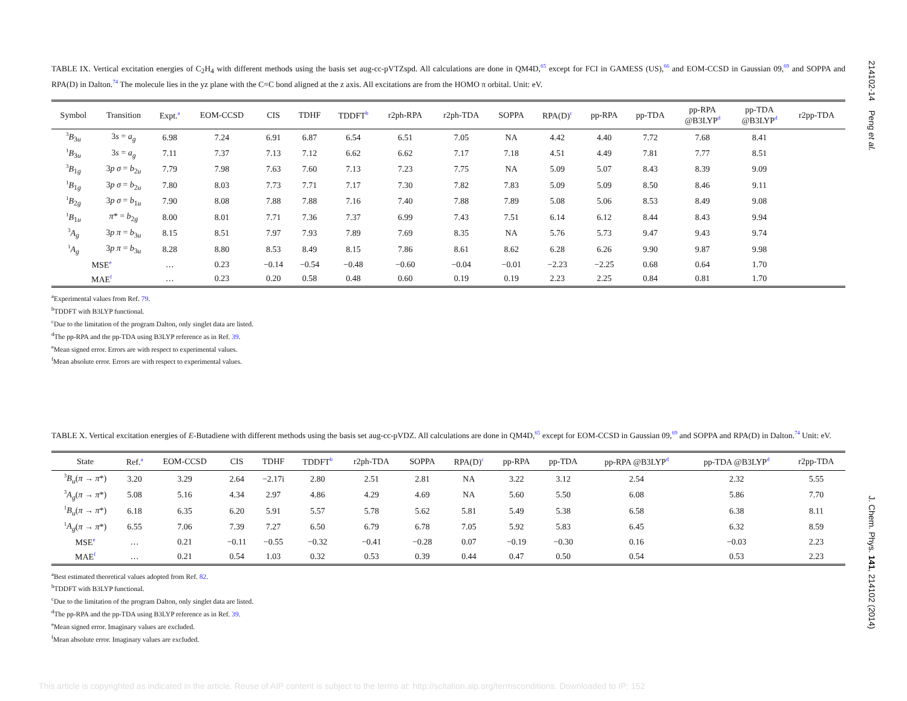214102-14 Peng et al.
J. Chem. Phys. 141, 214102 (2014)
TABLE IX. Vertical excitation energies of C<sub>2</sub>H<sub>4</sub> with different methods using the basis set aug-cc-pVTZspd. All calculations are done in QM4D,<sup>65</sup> except for FCI in GAMESS (US),<sup>66</sup> and EOM-CCSD in Gaussian 09,<sup>69</sup> and SOPPA and RPA(D) in Dalton.<sup>74</sup> The molecule lies in the yz plane with the C=C bond aligned at the z axis. All excitations are from the HOMO π orbital. Unit: eV.
| Symbol | Transition | Expt.<sup>a</sup> | EOM-CCSD | CIS | TDHF | TDDFT<sup>b</sup> | r2ph-RPA | r2ph-TDA | SOPPA | RPA(D)<sup>c</sup> | pp-RPA | pp-TDA | pp-RPA @B3LYP<sup>d</sup> | pp-TDA @B3LYP<sup>d</sup> | r2pp-TDA |
| --- | --- | --- | --- | --- | --- | --- | --- | --- | --- | --- | --- | --- | --- | --- | --- |
| <sup>3</sup> B<sub>3u</sub> | 3 s = a<sub>g</sub> | 6.98 | 7.24 | 6.91 | 6.87 | 6.54 | 6.51 | 7.05 | NA | 4.42 | 4.40 | 7.72 | 7.68 | 8.41 | |
| <sup>1</sup> B<sub>3u</sub> | 3 s = a<sub>g</sub> | 7.11 | 7.37 | 7.13 | 7.12 | 6.62 | 6.62 | 7.17 | 7.18 | 4.51 | 4.49 | 7.81 | 7.77 | 8.51 | |
| <sup>3</sup> B<sub>1g</sub> | 3 p σ = b<sub>2u</sub> | 7.79 | 7.98 | 7.63 | 7.60 | 7.13 | 7.23 | 7.75 | NA | 5.09 | 5.07 | 8.43 | 8.39 | 9.09 | |
| <sup>1</sup> B<sub>1g</sub> | 3 p σ = b<sub>2u</sub> | 7.80 | 8.03 | 7.73 | 7.71 | 7.17 | 7.30 | 7.82 | 7.83 | 5.09 | 5.09 | 8.50 | 8.46 | 9.11 | |
| <sup>1</sup> B<sub>2g</sub> | 3 p σ = b<sub>1u</sub> | 7.90 | 8.08 | 7.88 | 7.88 | 7.16 | 7.40 | 7.88 | 7.89 | 5.08 | 5.06 | 8.53 | 8.49 | 9.08 | |
| <sup>1</sup> B<sub>1u</sub> | π * = b<sub>2g</sub> | 8.00 | 8.01 | 7.71 | 7.36 | 7.37 | 6.99 | 7.43 | 7.51 | 6.14 | 6.12 | 8.44 | 8.43 | 9.94 | |
| <sup>3</sup> A<sub>g</sub> | 3 p π = b<sub>3u</sub> | 8.15 | 8.51 | 7.97 | 7.93 | 7.89 | 7.69 | 8.35 | NA | 5.76 | 5.73 | 9.47 | 9.43 | 9.74 | |
| <sup>1</sup> A<sub>g</sub> | 3 p π = b<sub>3u</sub> | 8.28 | 8.80 | 8.53 | 8.49 | 8.15 | 7.86 | 8.61 | 8.62 | 6.28 | 6.26 | 9.90 | 9.87 | 9.98 | |
| MSE<sup>e</sup> | | … | 0.23 | −0.14 | −0.54 | −0.48 | −0.60 | −0.04 | −0.01 | −2.23 | −2.25 | 0.68 | 0.64 | 1.70 | |
| MAE<sup>f</sup> | | … | 0.23 | 0.20 | 0.58 | 0.48 | 0.60 | 0.19 | 0.19 | 2.23 | 2.25 | 0.84 | 0.81 | 1.70 | |
<sup>a</sup> Experimental values from Ref. 79.
<sup>b</sup> TDDFT with B3LYP functional.
<sup>c</sup> Due to the limitation of the program Dalton, only singlet data are listed.
<sup>d</sup> The pp-RPA and the pp-TDA using B3LYP reference as in Ref. 39.
<sup>e</sup> Mean signed error. Errors are with respect to experimental values.
<sup>f</sup> Mean absolute error. Errors are with respect to experimental values.
TABLE X. Vertical excitation energies of E-Butadiene with different methods using the basis set aug-cc-pVDZ. All calculations are done in QM4D,<sup>65</sup> except for EOM-CCSD in Gaussian 09,<sup>69</sup> and SOPPA and RPA(D) in Dalton.<sup>74</sup> Unit: eV.
| State | Ref.<sup>a</sup> | EOM-CCSD | CIS | TDHF | TDDFT<sup>b</sup> | r2ph-TDA | SOPPA | RPA(D)<sup>c</sup> | pp-RPA | pp-TDA | pp-RPA @B3LYP<sup>d</sup> | pp-TDA @B3LYP<sup>d</sup> | r2pp-TDA |
| --- | --- | --- | --- | --- | --- | --- | --- | --- | --- | --- | --- | --- | --- |
| <sup>3</sup> B<sub>u</sub> ( π → π *) | 3.20 | 3.29 | 2.64 | −2.17i | 2.80 | 2.51 | 2.81 | NA | 3.22 | 3.12 | 2.54 | 2.32 | 5.55 |
| <sup>3</sup> A<sub>g</sub> ( π → π *) | 5.08 | 5.16 | 4.34 | 2.97 | 4.86 | 4.29 | 4.69 | NA | 5.60 | 5.50 | 6.08 | 5.86 | 7.70 |
| <sup>1</sup> B<sub>u</sub> ( π → π *) | 6.18 | 6.35 | 6.20 | 5.91 | 5.57 | 5.78 | 5.62 | 5.81 | 5.49 | 5.38 | 6.58 | 6.38 | 8.11 |
| <sup>1</sup> A<sub>g</sub> ( π → π *) | 6.55 | 7.06 | 7.39 | 7.27 | 6.50 | 6.79 | 6.78 | 7.05 | 5.92 | 5.83 | 6.45 | 6.32 | 8.59 |
| MSE<sup>e</sup> | … | 0.21 | −0.11 | −0.55 | −0.32 | −0.41 | −0.28 | 0.07 | −0.19 | −0.30 | 0.16 | −0.03 | 2.23 |
| MAE<sup>f</sup> | … | 0.21 | 0.54 | 1.03 | 0.32 | 0.53 | 0.39 | 0.44 | 0.47 | 0.50 | 0.54 | 0.53 | 2.23 |
<sup>a</sup> Best estimated theoretical values adopted from Ref. 82.
<sup>b</sup> TDDFT with B3LYP functional.
<sup>c</sup> Due to the limitation of the program Dalton, only singlet data are listed.
<sup>d</sup> The pp-RPA and the pp-TDA using B3LYP reference as in Ref. 39.
<sup>e</sup> Mean signed error. Imaginary values are excluded.
<sup>f</sup> Mean absolute error. Imaginary values are excluded.
This article is copyrighted as indicated in the article. Reuse of AIP content is subject to the terms at: http://scitation.aip.org/termsconditions. Downloaded to IP: 152